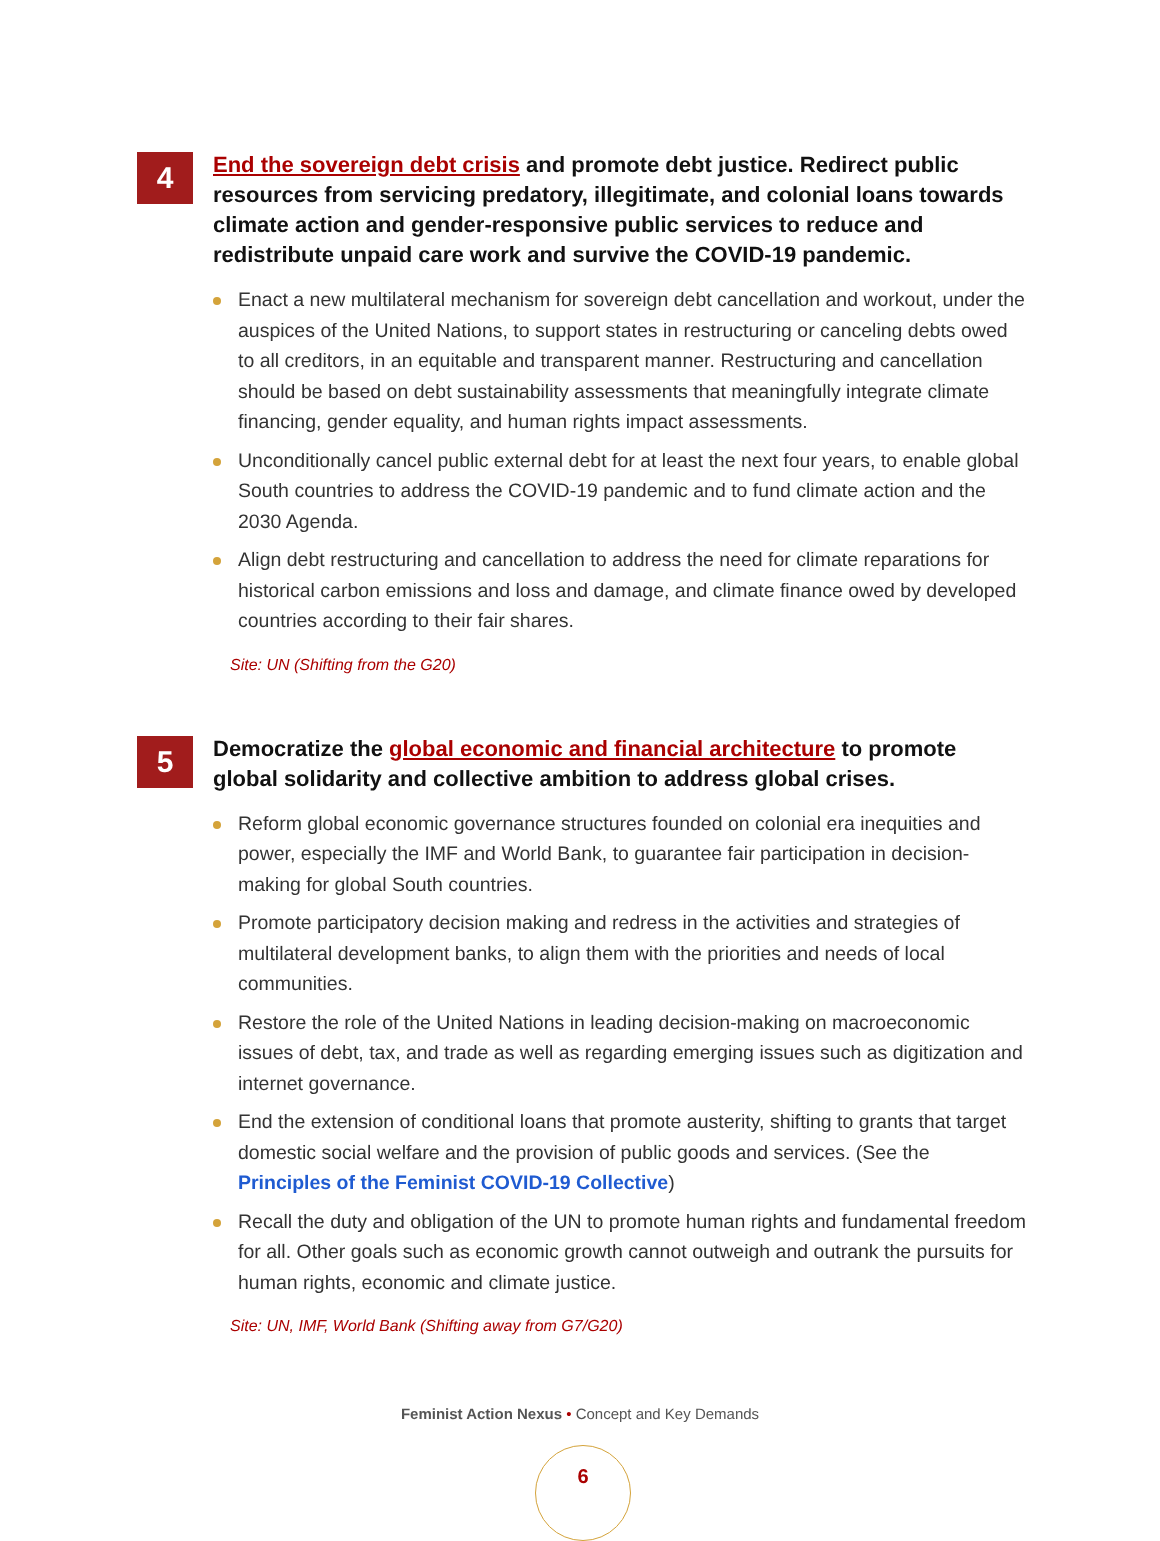4
End the sovereign debt crisis and promote debt justice. Redirect public resources from servicing predatory, illegitimate, and colonial loans towards climate action and gender-responsive public services to reduce and redistribute unpaid care work and survive the COVID-19 pandemic.
Enact a new multilateral mechanism for sovereign debt cancellation and workout, under the auspices of the United Nations, to support states in restructuring or canceling debts owed to all creditors, in an equitable and transparent manner. Restructuring and cancellation should be based on debt sustainability assessments that meaningfully integrate climate financing, gender equality, and human rights impact assessments.
Unconditionally cancel public external debt for at least the next four years, to enable global South countries to address the COVID-19 pandemic and to fund climate action and the 2030 Agenda.
Align debt restructuring and cancellation to address the need for climate reparations for historical carbon emissions and loss and damage, and climate finance owed by developed countries according to their fair shares.
Site: UN (Shifting from the G20)
5
Democratize the global economic and financial architecture to promote global solidarity and collective ambition to address global crises.
Reform global economic governance structures founded on colonial era inequities and power, especially the IMF and World Bank, to guarantee fair participation in decision-making for global South countries.
Promote participatory decision making and redress in the activities and strategies of multilateral development banks, to align them with the priorities and needs of local communities.
Restore the role of the United Nations in leading decision-making on macroeconomic issues of debt, tax, and trade as well as regarding emerging issues such as digitization and internet governance.
End the extension of conditional loans that promote austerity, shifting to grants that target domestic social welfare and the provision of public goods and services. (See the Principles of the Feminist COVID-19 Collective)
Recall the duty and obligation of the UN to promote human rights and fundamental freedom for all. Other goals such as economic growth cannot outweigh and outrank the pursuits for human rights, economic and climate justice.
Site: UN, IMF, World Bank (Shifting away from G7/G20)
Feminist Action Nexus • Concept and Key Demands
6